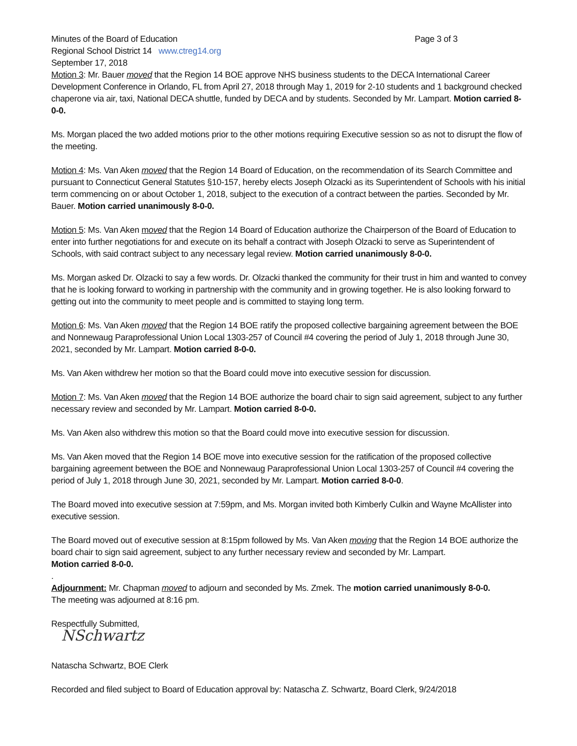Minutes of the Board of Education Page 3 of 3
Regional School District 14 www.ctreg14.org
September 17, 2018
Motion 3: Mr. Bauer moved that the Region 14 BOE approve NHS business students to the DECA International Career Development Conference in Orlando, FL from April 27, 2018 through May 1, 2019 for 2-10 students and 1 background checked chaperone via air, taxi, National DECA shuttle, funded by DECA and by students. Seconded by Mr. Lampart. Motion carried 8-0-0.
Ms. Morgan placed the two added motions prior to the other motions requiring Executive session so as not to disrupt the flow of the meeting.
Motion 4: Ms. Van Aken moved that the Region 14 Board of Education, on the recommendation of its Search Committee and pursuant to Connecticut General Statutes §10-157, hereby elects Joseph Olzacki as its Superintendent of Schools with his initial term commencing on or about October 1, 2018, subject to the execution of a contract between the parties. Seconded by Mr. Bauer. Motion carried unanimously 8-0-0.
Motion 5: Ms. Van Aken moved that the Region 14 Board of Education authorize the Chairperson of the Board of Education to enter into further negotiations for and execute on its behalf a contract with Joseph Olzacki to serve as Superintendent of Schools, with said contract subject to any necessary legal review. Motion carried unanimously 8-0-0.
Ms. Morgan asked Dr. Olzacki to say a few words. Dr. Olzacki thanked the community for their trust in him and wanted to convey that he is looking forward to working in partnership with the community and in growing together. He is also looking forward to getting out into the community to meet people and is committed to staying long term.
Motion 6: Ms. Van Aken moved that the Region 14 BOE ratify the proposed collective bargaining agreement between the BOE and Nonnewaug Paraprofessional Union Local 1303-257 of Council #4 covering the period of July 1, 2018 through June 30, 2021, seconded by Mr. Lampart. Motion carried 8-0-0.
Ms. Van Aken withdrew her motion so that the Board could move into executive session for discussion.
Motion 7: Ms. Van Aken moved that the Region 14 BOE authorize the board chair to sign said agreement, subject to any further necessary review and seconded by Mr. Lampart. Motion carried 8-0-0.
Ms. Van Aken also withdrew this motion so that the Board could move into executive session for discussion.
Ms. Van Aken moved that the Region 14 BOE move into executive session for the ratification of the proposed collective bargaining agreement between the BOE and Nonnewaug Paraprofessional Union Local 1303-257 of Council #4 covering the period of July 1, 2018 through June 30, 2021, seconded by Mr. Lampart. Motion carried 8-0-0.
The Board moved into executive session at 7:59pm, and Ms. Morgan invited both Kimberly Culkin and Wayne McAllister into executive session.
The Board moved out of executive session at 8:15pm followed by Ms. Van Aken moving that the Region 14 BOE authorize the board chair to sign said agreement, subject to any further necessary review and seconded by Mr. Lampart.
Motion carried 8-0-0.
.
Adjournment: Mr. Chapman moved to adjourn and seconded by Ms. Zmek. The motion carried unanimously 8-0-0.
The meeting was adjourned at 8:16 pm.
Respectfully Submitted,
NSchwartz
Natascha Schwartz, BOE Clerk
Recorded and filed subject to Board of Education approval by: Natascha Z. Schwartz, Board Clerk, 9/24/2018